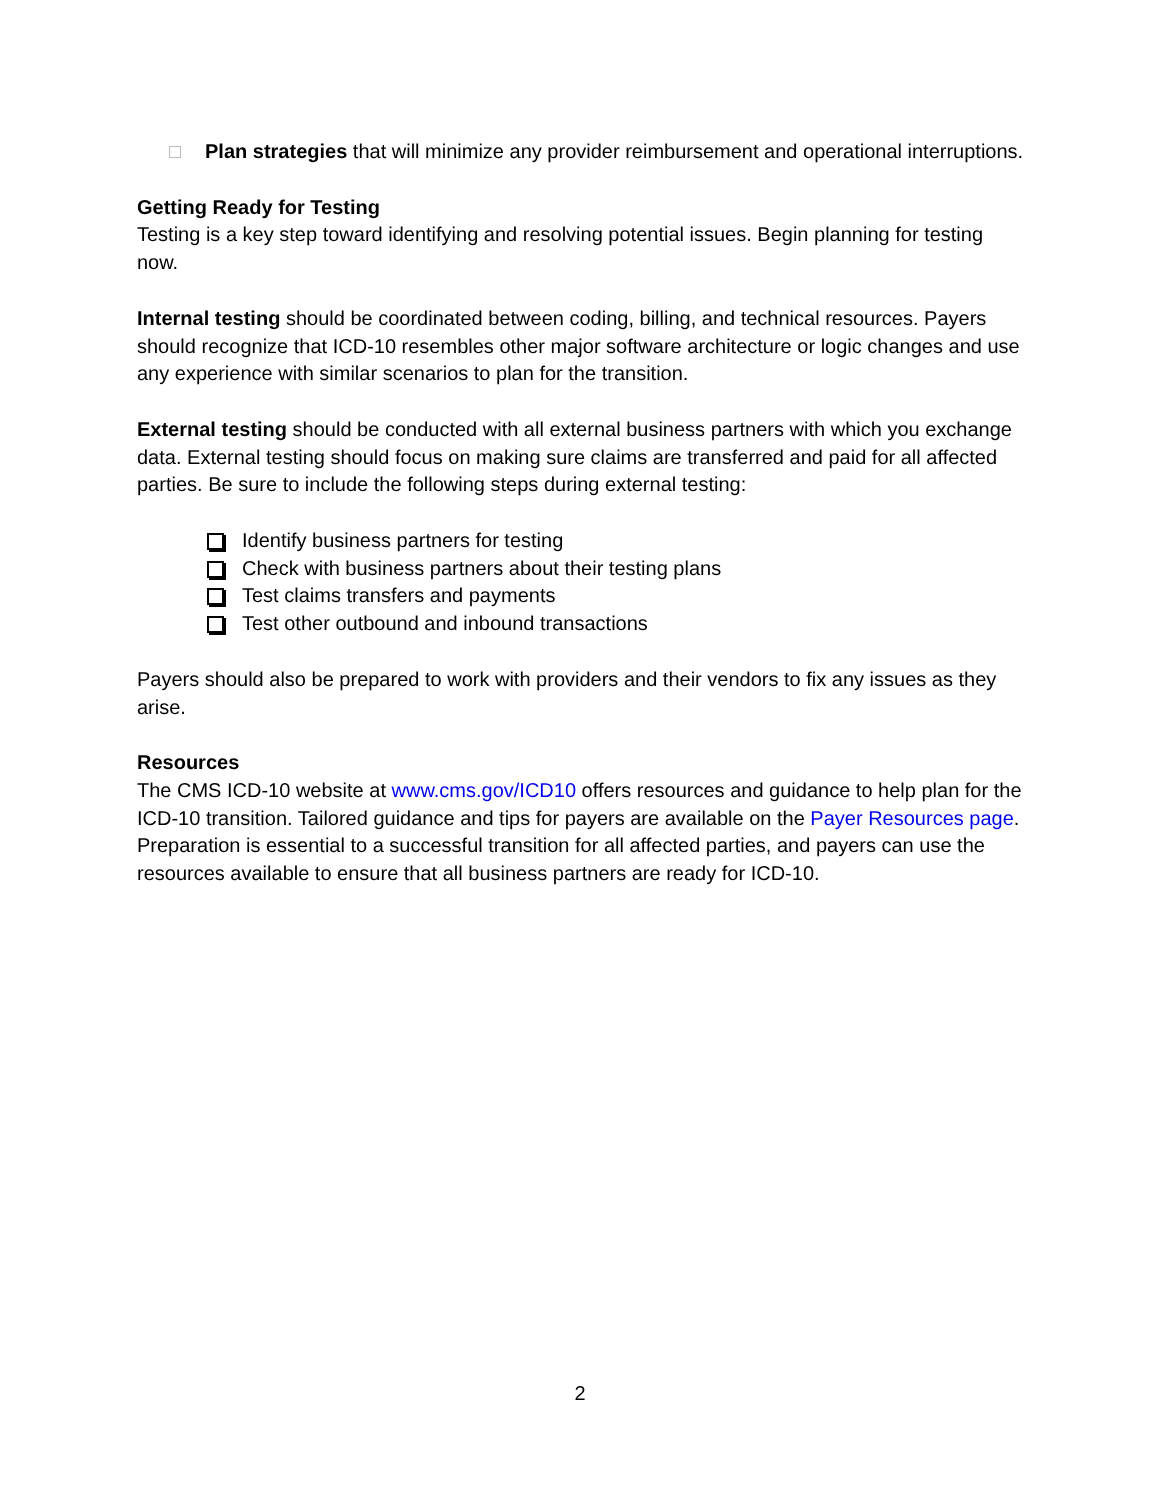□ Plan strategies that will minimize any provider reimbursement and operational interruptions.
Getting Ready for Testing
Testing is a key step toward identifying and resolving potential issues. Begin planning for testing now.
Internal testing should be coordinated between coding, billing, and technical resources. Payers should recognize that ICD-10 resembles other major software architecture or logic changes and use any experience with similar scenarios to plan for the transition.
External testing should be conducted with all external business partners with which you exchange data. External testing should focus on making sure claims are transferred and paid for all affected parties. Be sure to include the following steps during external testing:
Identify business partners for testing
Check with business partners about their testing plans
Test claims transfers and payments
Test other outbound and inbound transactions
Payers should also be prepared to work with providers and their vendors to fix any issues as they arise.
Resources
The CMS ICD-10 website at www.cms.gov/ICD10 offers resources and guidance to help plan for the ICD-10 transition. Tailored guidance and tips for payers are available on the Payer Resources page. Preparation is essential to a successful transition for all affected parties, and payers can use the resources available to ensure that all business partners are ready for ICD-10.
2